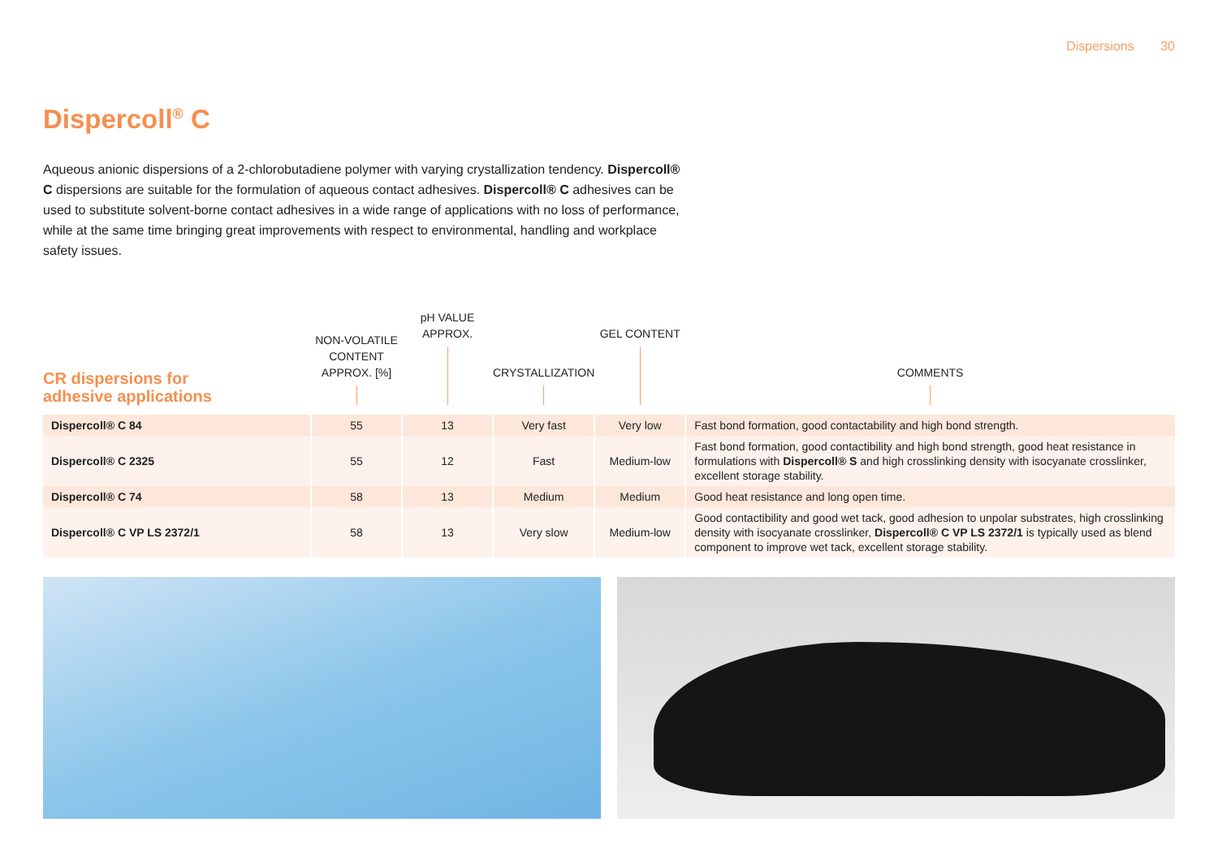Dispersions 30
Dispercoll<sup>®</sup> C
Aqueous anionic dispersions of a 2-chlorobutadiene polymer with varying crystallization tendency. Dispercoll® C dispersions are suitable for the formulation of aqueous contact adhesives. Dispercoll® C adhesives can be used to substitute solvent-borne contact adhesives in a wide range of applications with no loss of performance, while at the same time bringing great improvements with respect to environmental, handling and workplace safety issues.
| CR dispersions for adhesive applications | NON-VOLATILE CONTENT APPROX. [%] | pH VALUE APPROX. | CRYSTALLIZATION | GEL CONTENT | COMMENTS |
| --- | --- | --- | --- | --- | --- |
| Dispercoll® C 84 | 55 | 13 | Very fast | Very low | Fast bond formation, good contactability and high bond strength. |
| Dispercoll® C 2325 | 55 | 12 | Fast | Medium-low | Fast bond formation, good contactibility and high bond strength, good heat resistance in formulations with Dispercoll® S and high crosslinking density with isocyanate crosslinker, excellent storage stability. |
| Dispercoll® C 74 | 58 | 13 | Medium | Medium | Good heat resistance and long open time. |
| Dispercoll® C VP LS 2372/1 | 58 | 13 | Very slow | Medium-low | Good contactibility and good wet tack, good adhesion to unpolar substrates, high crosslinking density with isocyanate crosslinker, Dispercoll® C VP LS 2372/1 is typically used as blend component to improve wet tack, excellent storage stability. |